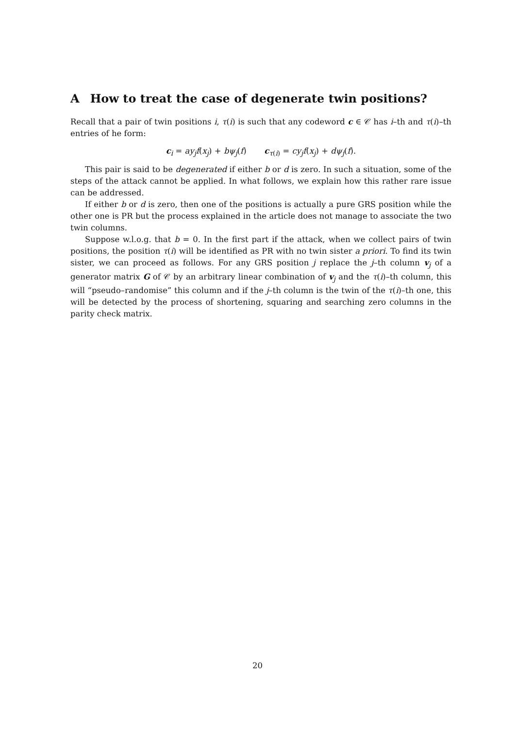A How to treat the case of degenerate twin positions?
Recall that a pair of twin positions i, τ(i) is such that any codeword c ∈ 𝒞 has i–th and τ(i)–th entries of he form:
c<sub>i</sub> = ay<sub>j</sub>f(x<sub>j</sub>) + bψ<sub>j</sub>(f) c<sub>τ(i)</sub> = cy<sub>j</sub>f(x<sub>j</sub>) + dψ<sub>j</sub>(f).
This pair is said to be degenerated if either b or d is zero. In such a situation, some of the steps of the attack cannot be applied. In what follows, we explain how this rather rare issue can be addressed.
If either b or d is zero, then one of the positions is actually a pure GRS position while the other one is PR but the process explained in the article does not manage to associate the two twin columns.
Suppose w.l.o.g. that b = 0. In the first part if the attack, when we collect pairs of twin positions, the position τ(i) will be identified as PR with no twin sister a priori. To find its twin sister, we can proceed as follows. For any GRS position j replace the j–th column v<sub>j</sub> of a generator matrix G of 𝒞 by an arbitrary linear combination of v<sub>j</sub> and the τ(i)–th column, this will “pseudo–randomise” this column and if the j–th column is the twin of the τ(i)–th one, this will be detected by the process of shortening, squaring and searching zero columns in the parity check matrix.
20